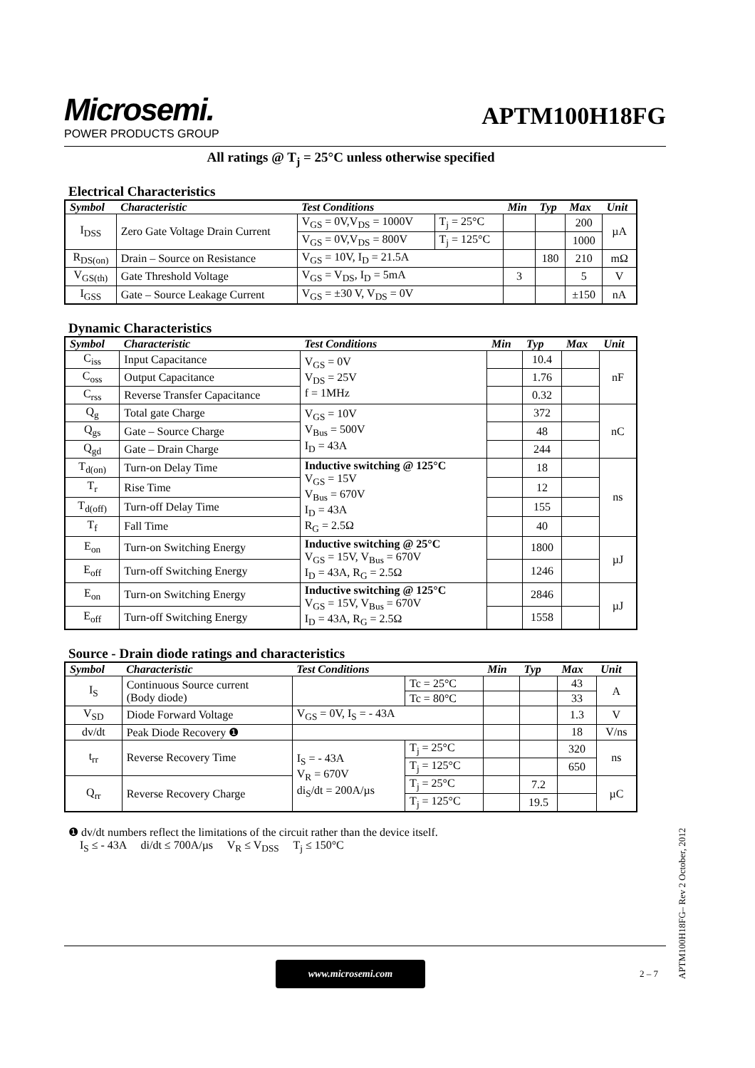Microsemi.
POWER PRODUCTS GROUP
APTM100H18FG
All ratings @ T<sub>j</sub> = 25°C unless otherwise specified
Electrical Characteristics
| Symbol | Characteristic | Test Conditions | | Min | Typ | Max | Unit |
| --- | --- | --- | --- | --- | --- | --- | --- |
| I<sub>DSS</sub> | Zero Gate Voltage Drain Current | V<sub>GS</sub> = 0V,V<sub>DS</sub> = 1000V | T<sub>j</sub> = 25°C | | | 200 | µA |
| | | V<sub>GS</sub> = 0V,V<sub>DS</sub> = 800V | T<sub>j</sub> = 125°C | | | 1000 | |
| R<sub>DS(on)</sub> | Drain – Source on Resistance | V<sub>GS</sub> = 10V, I<sub>D</sub> = 21.5A | | | 180 | 210 | mΩ |
| V<sub>GS(th)</sub> | Gate Threshold Voltage | V<sub>GS</sub> = V<sub>DS</sub>, I<sub>D</sub> = 5mA | | 3 | | 5 | V |
| I<sub>GSS</sub> | Gate – Source Leakage Current | V<sub>GS</sub> = ±30 V, V<sub>DS</sub> = 0V | | | | ±150 | nA |
Dynamic Characteristics
| Symbol | Characteristic | Test Conditions | Min | Typ | Max | Unit |
| --- | --- | --- | --- | --- | --- | --- |
| C<sub>iss</sub> | Input Capacitance | V<sub>GS</sub> = 0V V<sub>DS</sub> = 25V f = 1MHz | | 10.4 | | nF |
| C<sub>oss</sub> | Output Capacitance | | | 1.76 | | |
| C<sub>rss</sub> | Reverse Transfer Capacitance | | | 0.32 | | |
| Q<sub>g</sub> | Total gate Charge | V<sub>GS</sub> = 10V V<sub>Bus</sub> = 500V I<sub>D</sub> = 43A | | 372 | | nC |
| Q<sub>gs</sub> | Gate – Source Charge | | | 48 | | |
| Q<sub>gd</sub> | Gate – Drain Charge | | | 244 | | |
| T<sub>d(on)</sub> | Turn-on Delay Time | Inductive switching @ 125°C V<sub>GS</sub> = 15V V<sub>Bus</sub> = 670V I<sub>D</sub> = 43A R<sub>G</sub> = 2.5Ω | | 18 | | ns |
| T<sub>r</sub> | Rise Time | | | 12 | | |
| T<sub>d(off)</sub> | Turn-off Delay Time | | | 155 | | |
| T<sub>f</sub> | Fall Time | | | 40 | | |
| E<sub>on</sub> | Turn-on Switching Energy | Inductive switching @ 25°C V<sub>GS</sub> = 15V, V<sub>Bus</sub> = 670V I<sub>D</sub> = 43A, R<sub>G</sub> = 2.5Ω | | 1800 | | µJ |
| E<sub>off</sub> | Turn-off Switching Energy | | | 1246 | | |
| E<sub>on</sub> | Turn-on Switching Energy | Inductive switching @ 125°C V<sub>GS</sub> = 15V, V<sub>Bus</sub> = 670V I<sub>D</sub> = 43A, R<sub>G</sub> = 2.5Ω | | 2846 | | µJ |
| E<sub>off</sub> | Turn-off Switching Energy | | | 1558 | | |
Source - Drain diode ratings and characteristics
| Symbol | Characteristic | Test Conditions | | Min | Typ | Max | Unit |
| --- | --- | --- | --- | --- | --- | --- | --- |
| I<sub>S</sub> | Continuous Source current (Body diode) | | Tc = 25°C | | | 43 | A |
| | | | Tc = 80°C | | | 33 | |
| V<sub>SD</sub> | Diode Forward Voltage | V<sub>GS</sub> = 0V, I<sub>S</sub> = - 43A | | | | 1.3 | V |
| dv/dt | Peak Diode Recovery ❶ | | | | | 18 | V/ns |
| t<sub>rr</sub> | Reverse Recovery Time | I<sub>S</sub> = - 43A V<sub>R</sub> = 670V di<sub>S</sub>/dt = 200A/µs | T<sub>j</sub> = 25°C | | | 320 | ns |
| | | | T<sub>j</sub> = 125°C | | | 650 | |
| Q<sub>rr</sub> | Reverse Recovery Charge | | T<sub>j</sub> = 25°C | | 7.2 | | µC |
| | | | T<sub>j</sub> = 125°C | | 19.5 | | |
❶ dv/dt numbers reflect the limitations of the circuit rather than the device itself.
I<sub>S</sub> ≤ - 43A di/dt ≤ 700A/µs V<sub>R</sub> ≤ V<sub>DSS</sub> T<sub>j</sub> ≤ 150°C
www.microsemi.com
2 – 7
APTM100H18FG– Rev 2 October, 2012